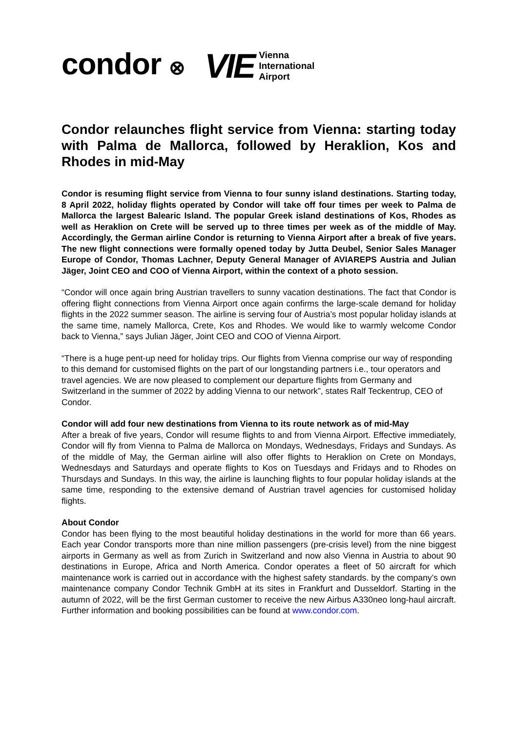condor ⊗
VIE
Vienna
International
Airport
Condor relaunches flight service from Vienna: starting today with Palma de Mallorca, followed by Heraklion, Kos and Rhodes in mid-May
Condor is resuming flight service from Vienna to four sunny island destinations. Starting today, 8 April 2022, holiday flights operated by Condor will take off four times per week to Palma de Mallorca the largest Balearic Island. The popular Greek island destinations of Kos, Rhodes as well as Heraklion on Crete will be served up to three times per week as of the middle of May. Accordingly, the German airline Condor is returning to Vienna Airport after a break of five years. The new flight connections were formally opened today by Jutta Deubel, Senior Sales Manager Europe of Condor, Thomas Lachner, Deputy General Manager of AVIAREPS Austria and Julian Jäger, Joint CEO and COO of Vienna Airport, within the context of a photo session.
“Condor will once again bring Austrian travellers to sunny vacation destinations. The fact that Condor is offering flight connections from Vienna Airport once again confirms the large-scale demand for holiday flights in the 2022 summer season. The airline is serving four of Austria’s most popular holiday islands at the same time, namely Mallorca, Crete, Kos and Rhodes. We would like to warmly welcome Condor back to Vienna,” says Julian Jäger, Joint CEO and COO of Vienna Airport.
“There is a huge pent-up need for holiday trips. Our flights from Vienna comprise our way of responding to this demand for customised flights on the part of our longstanding partners i.e., tour operators and travel agencies. We are now pleased to complement our departure flights from Germany and Switzerland in the summer of 2022 by adding Vienna to our network”, states Ralf Teckentrup, CEO of Condor.
Condor will add four new destinations from Vienna to its route network as of mid-May
After a break of five years, Condor will resume flights to and from Vienna Airport. Effective immediately, Condor will fly from Vienna to Palma de Mallorca on Mondays, Wednesdays, Fridays and Sundays. As of the middle of May, the German airline will also offer flights to Heraklion on Crete on Mondays, Wednesdays and Saturdays and operate flights to Kos on Tuesdays and Fridays and to Rhodes on Thursdays and Sundays. In this way, the airline is launching flights to four popular holiday islands at the same time, responding to the extensive demand of Austrian travel agencies for customised holiday flights.
About Condor
Condor has been flying to the most beautiful holiday destinations in the world for more than 66 years. Each year Condor transports more than nine million passengers (pre-crisis level) from the nine biggest airports in Germany as well as from Zurich in Switzerland and now also Vienna in Austria to about 90 destinations in Europe, Africa and North America. Condor operates a fleet of 50 aircraft for which maintenance work is carried out in accordance with the highest safety standards. by the company’s own maintenance company Condor Technik GmbH at its sites in Frankfurt and Dusseldorf. Starting in the autumn of 2022, will be the first German customer to receive the new Airbus A330neo long-haul aircraft. Further information and booking possibilities can be found at www.condor.com.